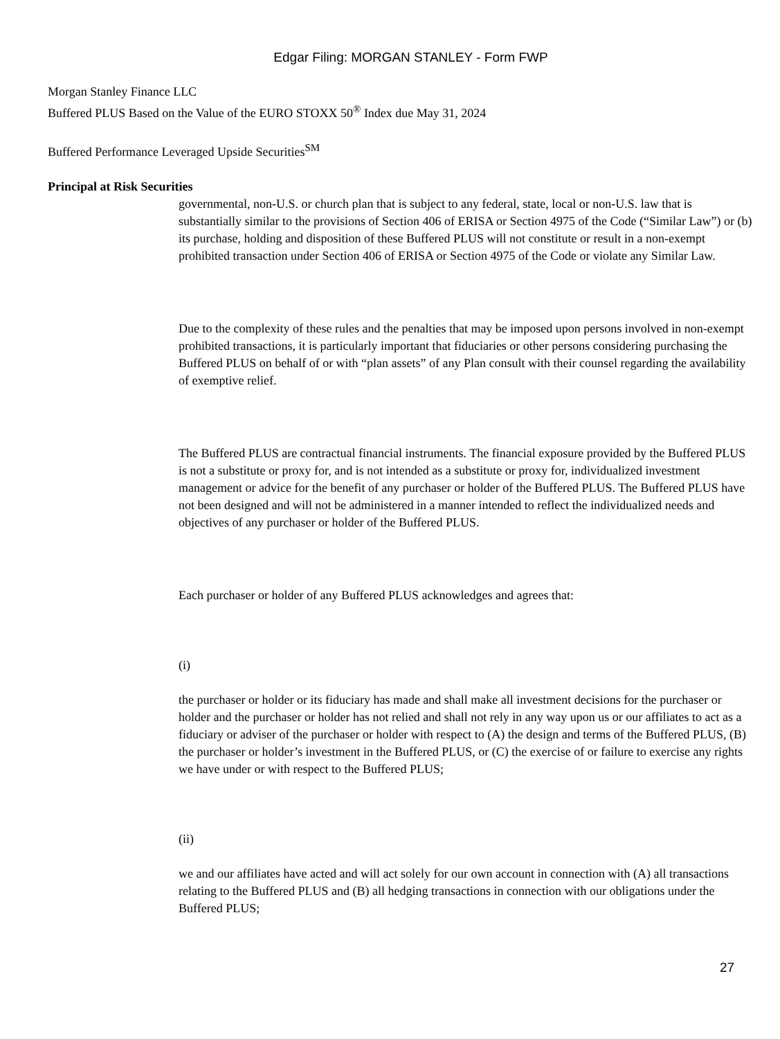Edgar Filing: MORGAN STANLEY - Form FWP
Morgan Stanley Finance LLC
Buffered PLUS Based on the Value of the EURO STOXX 50<sup>®</sup> Index due May 31, 2024
Buffered Performance Leveraged Upside Securities<sup>SM</sup>
Principal at Risk Securities
governmental, non-U.S. or church plan that is subject to any federal, state, local or non-U.S. law that is substantially similar to the provisions of Section 406 of ERISA or Section 4975 of the Code (“Similar Law”) or (b) its purchase, holding and disposition of these Buffered PLUS will not constitute or result in a non-exempt prohibited transaction under Section 406 of ERISA or Section 4975 of the Code or violate any Similar Law.
Due to the complexity of these rules and the penalties that may be imposed upon persons involved in non-exempt prohibited transactions, it is particularly important that fiduciaries or other persons considering purchasing the Buffered PLUS on behalf of or with “plan assets” of any Plan consult with their counsel regarding the availability of exemptive relief.
The Buffered PLUS are contractual financial instruments. The financial exposure provided by the Buffered PLUS is not a substitute or proxy for, and is not intended as a substitute or proxy for, individualized investment management or advice for the benefit of any purchaser or holder of the Buffered PLUS. The Buffered PLUS have not been designed and will not be administered in a manner intended to reflect the individualized needs and objectives of any purchaser or holder of the Buffered PLUS.
Each purchaser or holder of any Buffered PLUS acknowledges and agrees that:
(i)
the purchaser or holder or its fiduciary has made and shall make all investment decisions for the purchaser or holder and the purchaser or holder has not relied and shall not rely in any way upon us or our affiliates to act as a fiduciary or adviser of the purchaser or holder with respect to (A) the design and terms of the Buffered PLUS, (B) the purchaser or holder’s investment in the Buffered PLUS, or (C) the exercise of or failure to exercise any rights we have under or with respect to the Buffered PLUS;
(ii)
we and our affiliates have acted and will act solely for our own account in connection with (A) all transactions relating to the Buffered PLUS and (B) all hedging transactions in connection with our obligations under the Buffered PLUS;
27